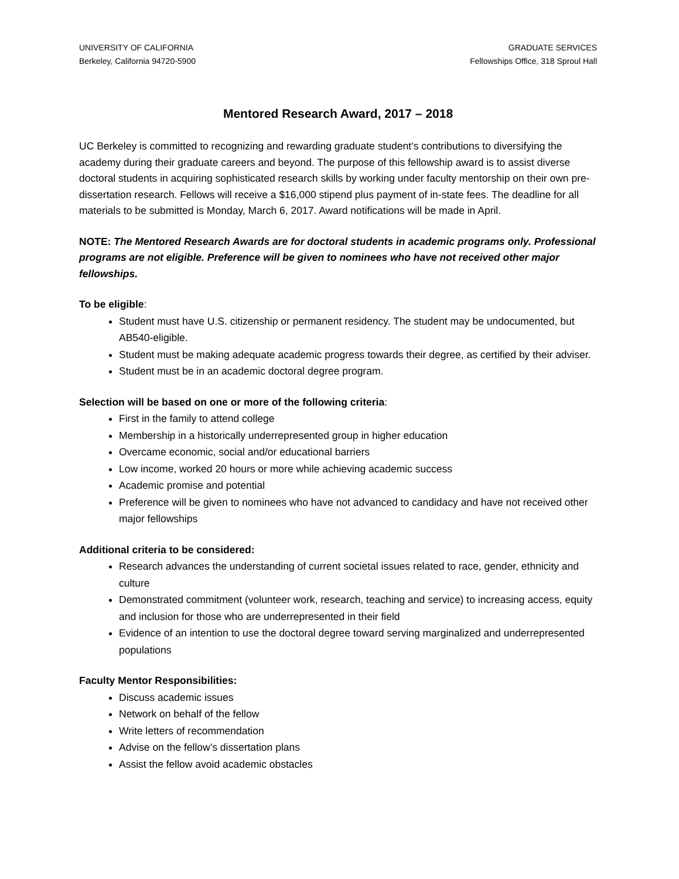UNIVERSITY OF CALIFORNIA
Berkeley, California 94720-5900
GRADUATE SERVICES
Fellowships Office, 318 Sproul Hall
Mentored Research Award, 2017 – 2018
UC Berkeley is committed to recognizing and rewarding graduate student’s contributions to diversifying the academy during their graduate careers and beyond. The purpose of this fellowship award is to assist diverse doctoral students in acquiring sophisticated research skills by working under faculty mentorship on their own pre-dissertation research. Fellows will receive a $16,000 stipend plus payment of in-state fees. The deadline for all materials to be submitted is Monday, March 6, 2017. Award notifications will be made in April.
NOTE: The Mentored Research Awards are for doctoral students in academic programs only. Professional programs are not eligible. Preference will be given to nominees who have not received other major fellowships.
To be eligible:
Student must have U.S. citizenship or permanent residency. The student may be undocumented, but AB540-eligible.
Student must be making adequate academic progress towards their degree, as certified by their adviser.
Student must be in an academic doctoral degree program.
Selection will be based on one or more of the following criteria:
First in the family to attend college
Membership in a historically underrepresented group in higher education
Overcame economic, social and/or educational barriers
Low income, worked 20 hours or more while achieving academic success
Academic promise and potential
Preference will be given to nominees who have not advanced to candidacy and have not received other major fellowships
Additional criteria to be considered:
Research advances the understanding of current societal issues related to race, gender, ethnicity and culture
Demonstrated commitment (volunteer work, research, teaching and service) to increasing access, equity and inclusion for those who are underrepresented in their field
Evidence of an intention to use the doctoral degree toward serving marginalized and underrepresented populations
Faculty Mentor Responsibilities:
Discuss academic issues
Network on behalf of the fellow
Write letters of recommendation
Advise on the fellow’s dissertation plans
Assist the fellow avoid academic obstacles